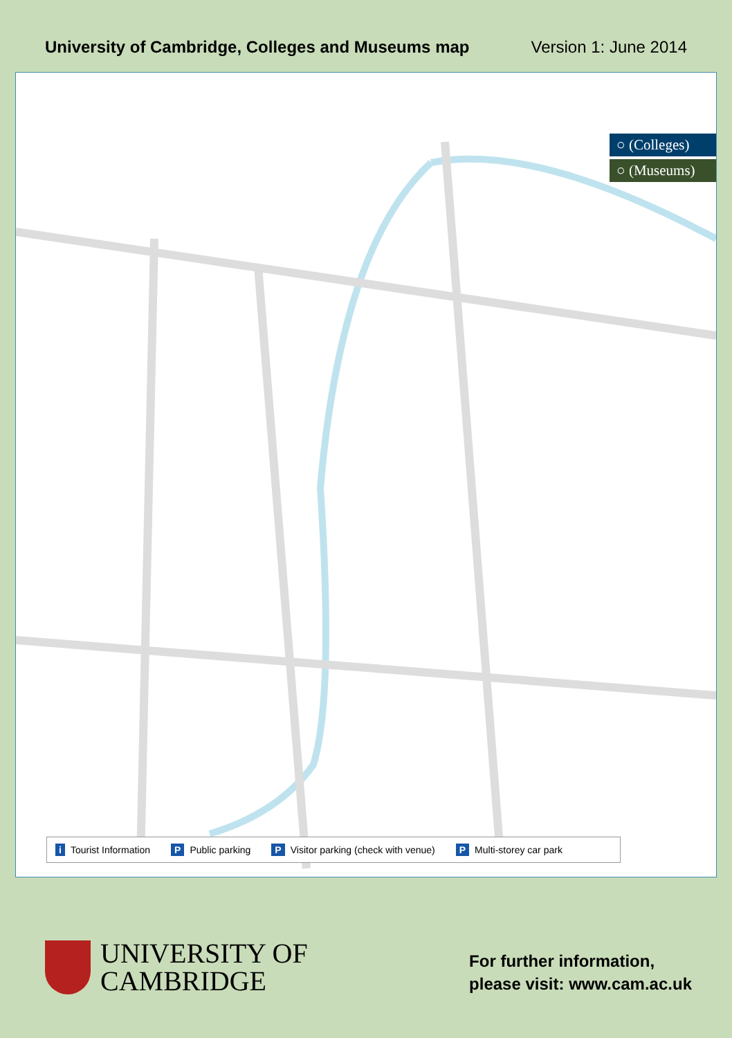University of Cambridge, Colleges and Museums map Version 1: June 2014
○ (Colleges)
○ (Museums)
i Tourist Information P Public parking P Visitor parking (check with venue) P Multi-storey car park
UNIVERSITY OF
CAMBRIDGE
For further information,
please visit: www.cam.ac.uk